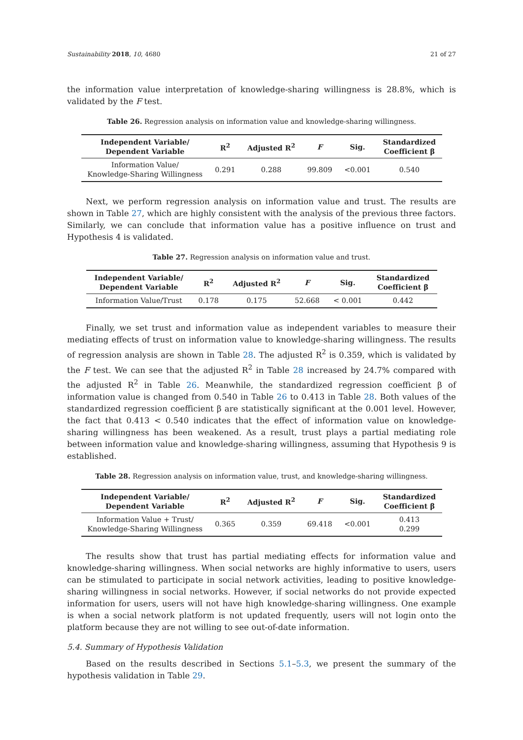Sustainability 2018, 10, 4680 21 of 27
the information value interpretation of knowledge-sharing willingness is 28.8%, which is validated by the F test.
Table 26. Regression analysis on information value and knowledge-sharing willingness.
| Independent Variable/ Dependent Variable | R<sup>2</sup> | Adjusted R<sup>2</sup> | F | Sig. | Standardized Coefficient β |
| --- | --- | --- | --- | --- | --- |
| Information Value/ Knowledge-Sharing Willingness | 0.291 | 0.288 | 99.809 | <0.001 | 0.540 |
Next, we perform regression analysis on information value and trust. The results are shown in Table 27, which are highly consistent with the analysis of the previous three factors. Similarly, we can conclude that information value has a positive influence on trust and Hypothesis 4 is validated.
Table 27. Regression analysis on information value and trust.
| Independent Variable/ Dependent Variable | R<sup>2</sup> | Adjusted R<sup>2</sup> | F | Sig. | Standardized Coefficient β |
| --- | --- | --- | --- | --- | --- |
| Information Value/Trust | 0.178 | 0.175 | 52.668 | < 0.001 | 0.442 |
Finally, we set trust and information value as independent variables to measure their mediating effects of trust on information value to knowledge-sharing willingness. The results of regression analysis are shown in Table 28. The adjusted R<sup>2</sup> is 0.359, which is validated by the F test. We can see that the adjusted R<sup>2</sup> in Table 28 increased by 24.7% compared with the adjusted R<sup>2</sup> in Table 26. Meanwhile, the standardized regression coefficient β of information value is changed from 0.540 in Table 26 to 0.413 in Table 28. Both values of the standardized regression coefficient β are statistically significant at the 0.001 level. However, the fact that 0.413 < 0.540 indicates that the effect of information value on knowledge-sharing willingness has been weakened. As a result, trust plays a partial mediating role between information value and knowledge-sharing willingness, assuming that Hypothesis 9 is established.
Table 28. Regression analysis on information value, trust, and knowledge-sharing willingness.
| Independent Variable/ Dependent Variable | R<sup>2</sup> | Adjusted R<sup>2</sup> | F | Sig. | Standardized Coefficient β |
| --- | --- | --- | --- | --- | --- |
| Information Value + Trust/ Knowledge-Sharing Willingness | 0.365 | 0.359 | 69.418 | <0.001 | 0.413 0.299 |
The results show that trust has partial mediating effects for information value and knowledge-sharing willingness. When social networks are highly informative to users, users can be stimulated to participate in social network activities, leading to positive knowledge-sharing willingness in social networks. However, if social networks do not provide expected information for users, users will not have high knowledge-sharing willingness. One example is when a social network platform is not updated frequently, users will not login onto the platform because they are not willing to see out-of-date information.
5.4. Summary of Hypothesis Validation
Based on the results described in Sections 5.1–5.3, we present the summary of the hypothesis validation in Table 29.